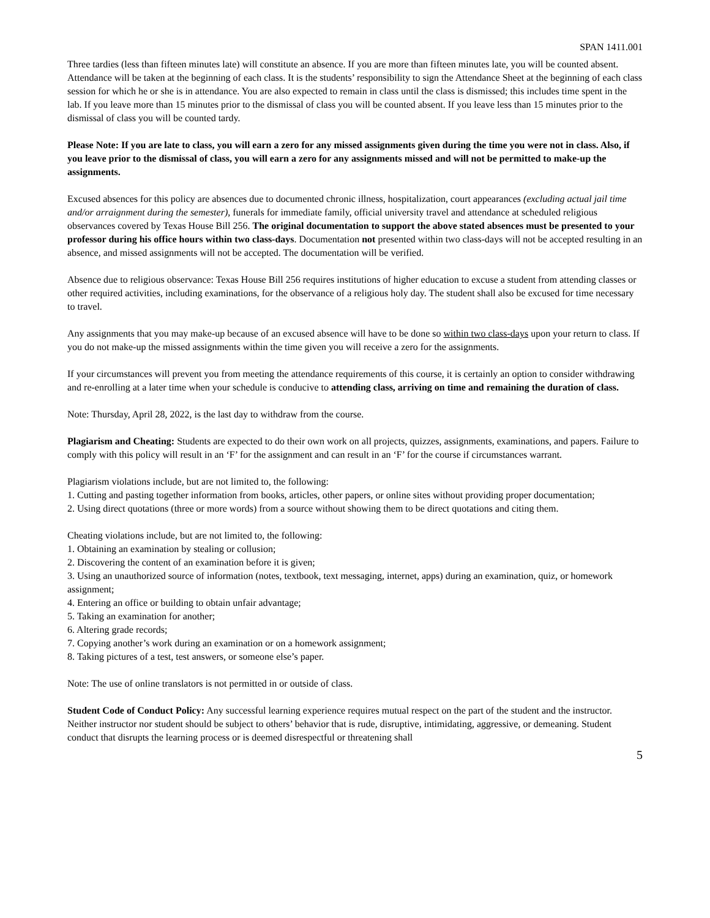SPAN 1411.001
Three tardies (less than fifteen minutes late) will constitute an absence. If you are more than fifteen minutes late, you will be counted absent. Attendance will be taken at the beginning of each class. It is the students’ responsibility to sign the Attendance Sheet at the beginning of each class session for which he or she is in attendance. You are also expected to remain in class until the class is dismissed; this includes time spent in the lab. If you leave more than 15 minutes prior to the dismissal of class you will be counted absent. If you leave less than 15 minutes prior to the dismissal of class you will be counted tardy.
Please Note: If you are late to class, you will earn a zero for any missed assignments given during the time you were not in class. Also, if you leave prior to the dismissal of class, you will earn a zero for any assignments missed and will not be permitted to make-up the assignments.
Excused absences for this policy are absences due to documented chronic illness, hospitalization, court appearances (excluding actual jail time and/or arraignment during the semester), funerals for immediate family, official university travel and attendance at scheduled religious observances covered by Texas House Bill 256. The original documentation to support the above stated absences must be presented to your professor during his office hours within two class-days. Documentation not presented within two class-days will not be accepted resulting in an absence, and missed assignments will not be accepted. The documentation will be verified.
Absence due to religious observance: Texas House Bill 256 requires institutions of higher education to excuse a student from attending classes or other required activities, including examinations, for the observance of a religious holy day. The student shall also be excused for time necessary to travel.
Any assignments that you may make-up because of an excused absence will have to be done so within two class-days upon your return to class. If you do not make-up the missed assignments within the time given you will receive a zero for the assignments.
If your circumstances will prevent you from meeting the attendance requirements of this course, it is certainly an option to consider withdrawing and re-enrolling at a later time when your schedule is conducive to attending class, arriving on time and remaining the duration of class.
Note: Thursday, April 28, 2022, is the last day to withdraw from the course.
Plagiarism and Cheating: Students are expected to do their own work on all projects, quizzes, assignments, examinations, and papers. Failure to comply with this policy will result in an ‘F’ for the assignment and can result in an ‘F’ for the course if circumstances warrant.
Plagiarism violations include, but are not limited to, the following:
1. Cutting and pasting together information from books, articles, other papers, or online sites without providing proper documentation;
2. Using direct quotations (three or more words) from a source without showing them to be direct quotations and citing them.
Cheating violations include, but are not limited to, the following:
1. Obtaining an examination by stealing or collusion;
2. Discovering the content of an examination before it is given;
3. Using an unauthorized source of information (notes, textbook, text messaging, internet, apps) during an examination, quiz, or homework assignment;
4. Entering an office or building to obtain unfair advantage;
5. Taking an examination for another;
6. Altering grade records;
7. Copying another’s work during an examination or on a homework assignment;
8. Taking pictures of a test, test answers, or someone else’s paper.
Note: The use of online translators is not permitted in or outside of class.
Student Code of Conduct Policy: Any successful learning experience requires mutual respect on the part of the student and the instructor. Neither instructor nor student should be subject to others’ behavior that is rude, disruptive, intimidating, aggressive, or demeaning. Student conduct that disrupts the learning process or is deemed disrespectful or threatening shall
5